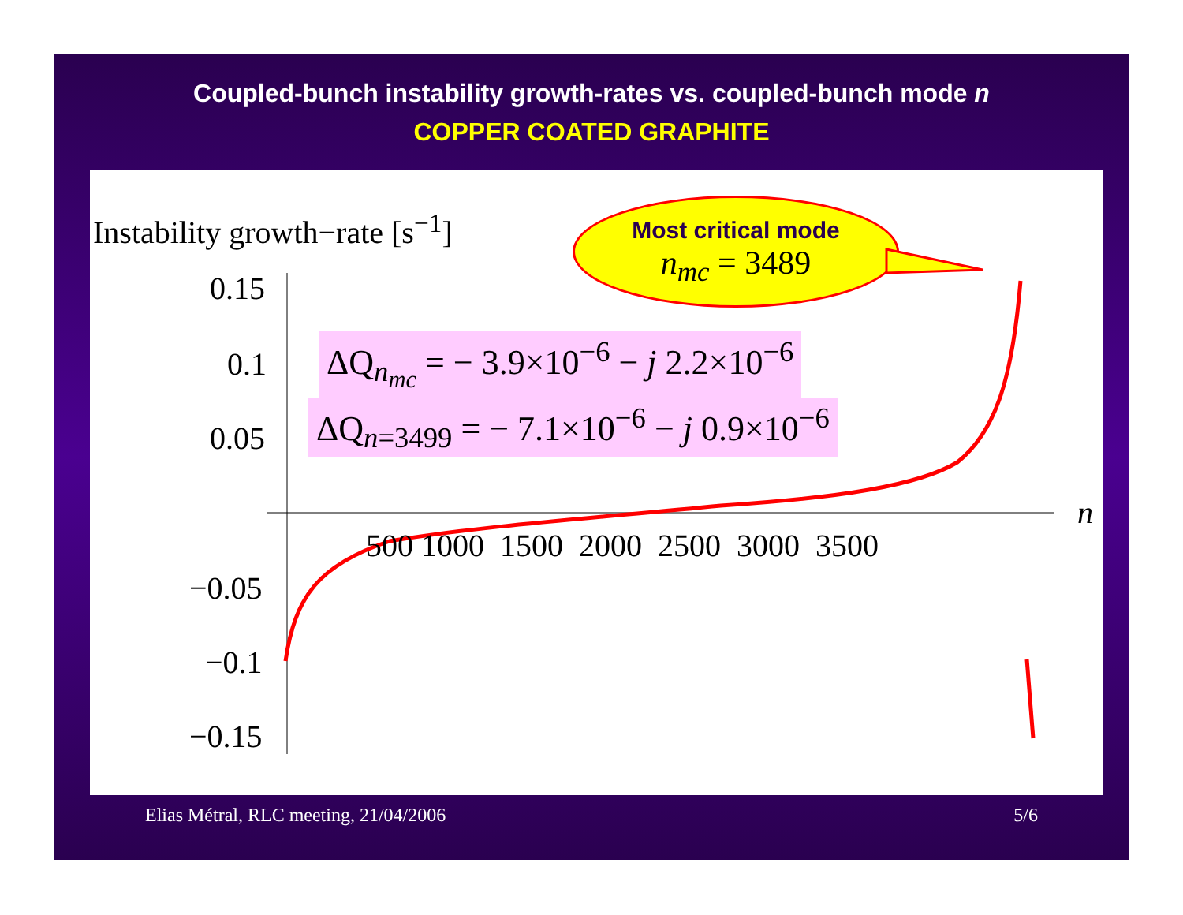Coupled-bunch instability growth-rates vs. coupled-bunch mode n
COPPER COATED GRAPHITE
Instability growth−rate [s<sup>−1</sup>]
Most critical mode
n<sub>mc</sub> = 3489
0.15
0.1
0.05
−0.05
−0.1
−0.15
500 1000 1500 2000 2500 3000 3500
n
ΔQ<sub>n<sub>mc</sub></sub> = − 3.9×10<sup>−6</sup> − j 2.2×10<sup>−6</sup>
ΔQ<sub>n=3499</sub> = − 7.1×10<sup>−6</sup> − j 0.9×10<sup>−6</sup>
Elias Métral, RLC meeting, 21/04/2006 5/6